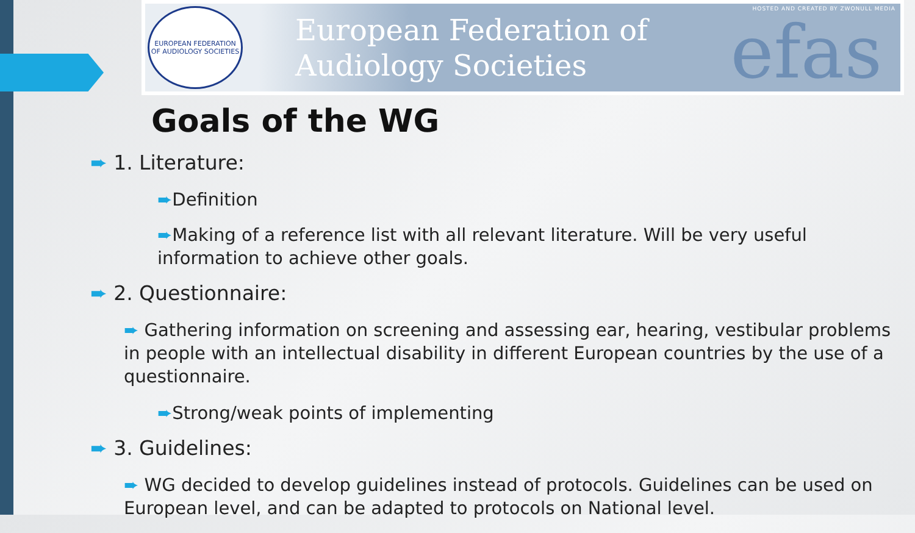EUROPEAN FEDERATION OF AUDIOLOGY SOCIETIES
European Federation of
Audiology Societies
HOSTED AND CREATED BY ZWONULL MEDIA
efas
Goals of the WG
➨ 1. Literature:
➨Definition
➨Making of a reference list with all relevant literature. Will be very useful
information to achieve other goals.
➨ 2. Questionnaire:
➨ Gathering information on screening and assessing ear, hearing, vestibular problems in people with an intellectual disability in different European countries by the use of a questionnaire.
➨Strong/weak points of implementing
➨ 3. Guidelines:
➨ WG decided to develop guidelines instead of protocols. Guidelines can be used on European level, and can be adapted to protocols on National level.